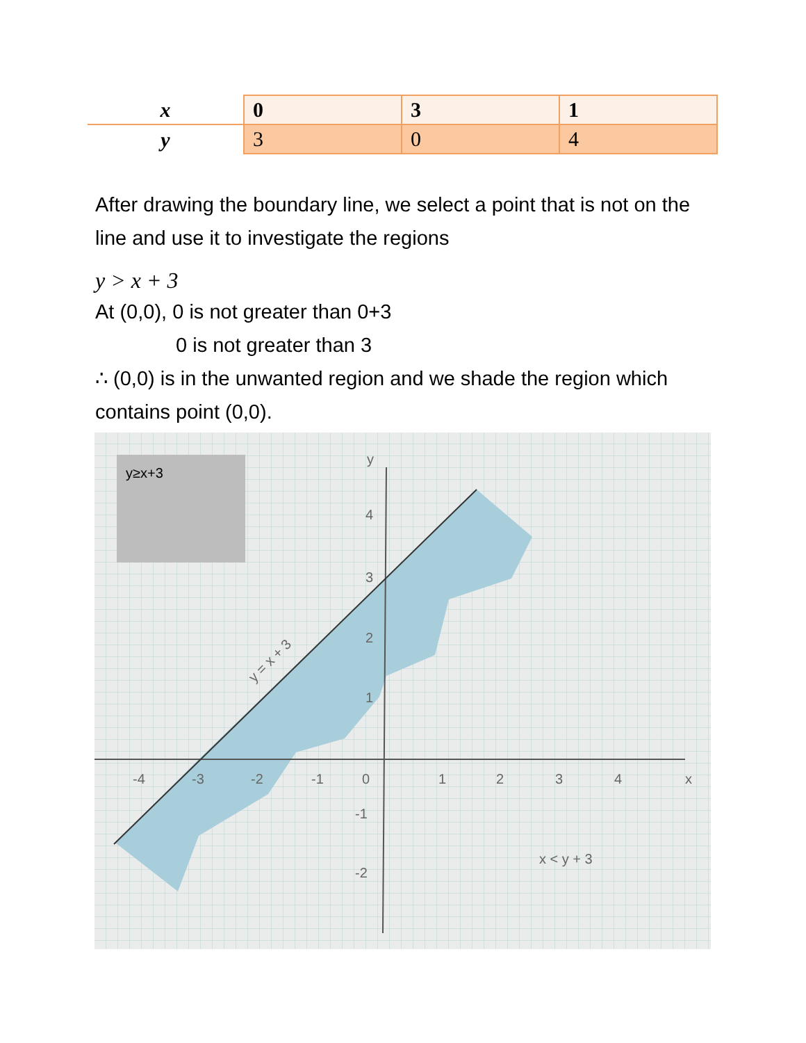| x | 0 | 3 | 1 |
| y | 3 | 0 | 4 |
After drawing the boundary line, we select a point that is not on the line and use it to investigate the regions
y > x + 3
At (0,0), 0 is not greater than 0+3
0 is not greater than 3
∴ (0,0) is in the unwanted region and we shade the region which contains point (0,0).
y≥x+3
y
x
-4
-3
-2
-1
0
1
2
3
4
4
3
2
1
-1
-2
x < y + 3
y = x + 3